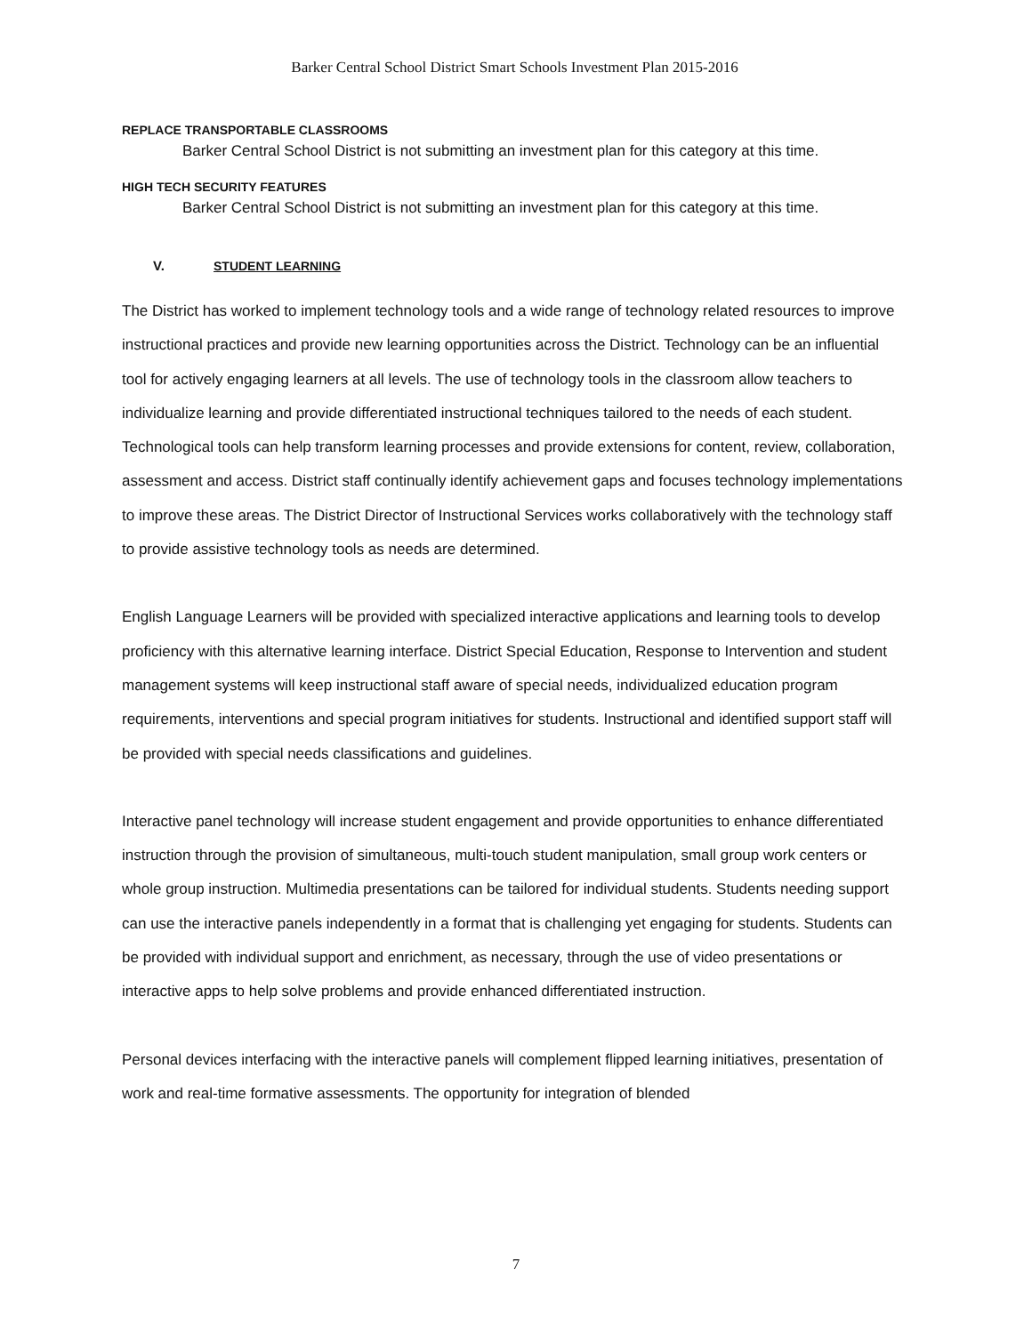Barker Central School District Smart Schools Investment Plan 2015-2016
REPLACE TRANSPORTABLE CLASSROOMS
Barker Central School District is not submitting an investment plan for this category at this time.
HIGH TECH SECURITY FEATURES
Barker Central School District is not submitting an investment plan for this category at this time.
V. STUDENT LEARNING
The District has worked to implement technology tools and a wide range of technology related resources to improve instructional practices and provide new learning opportunities across the District. Technology can be an influential tool for actively engaging learners at all levels. The use of technology tools in the classroom allow teachers to individualize learning and provide differentiated instructional techniques tailored to the needs of each student. Technological tools can help transform learning processes and provide extensions for content, review, collaboration, assessment and access. District staff continually identify achievement gaps and focuses technology implementations to improve these areas. The District Director of Instructional Services works collaboratively with the technology staff to provide assistive technology tools as needs are determined.
English Language Learners will be provided with specialized interactive applications and learning tools to develop proficiency with this alternative learning interface. District Special Education, Response to Intervention and student management systems will keep instructional staff aware of special needs, individualized education program requirements, interventions and special program initiatives for students. Instructional and identified support staff will be provided with special needs classifications and guidelines.
Interactive panel technology will increase student engagement and provide opportunities to enhance differentiated instruction through the provision of simultaneous, multi-touch student manipulation, small group work centers or whole group instruction. Multimedia presentations can be tailored for individual students. Students needing support can use the interactive panels independently in a format that is challenging yet engaging for students. Students can be provided with individual support and enrichment, as necessary, through the use of video presentations or interactive apps to help solve problems and provide enhanced differentiated instruction.
Personal devices interfacing with the interactive panels will complement flipped learning initiatives, presentation of work and real-time formative assessments. The opportunity for integration of blended
7